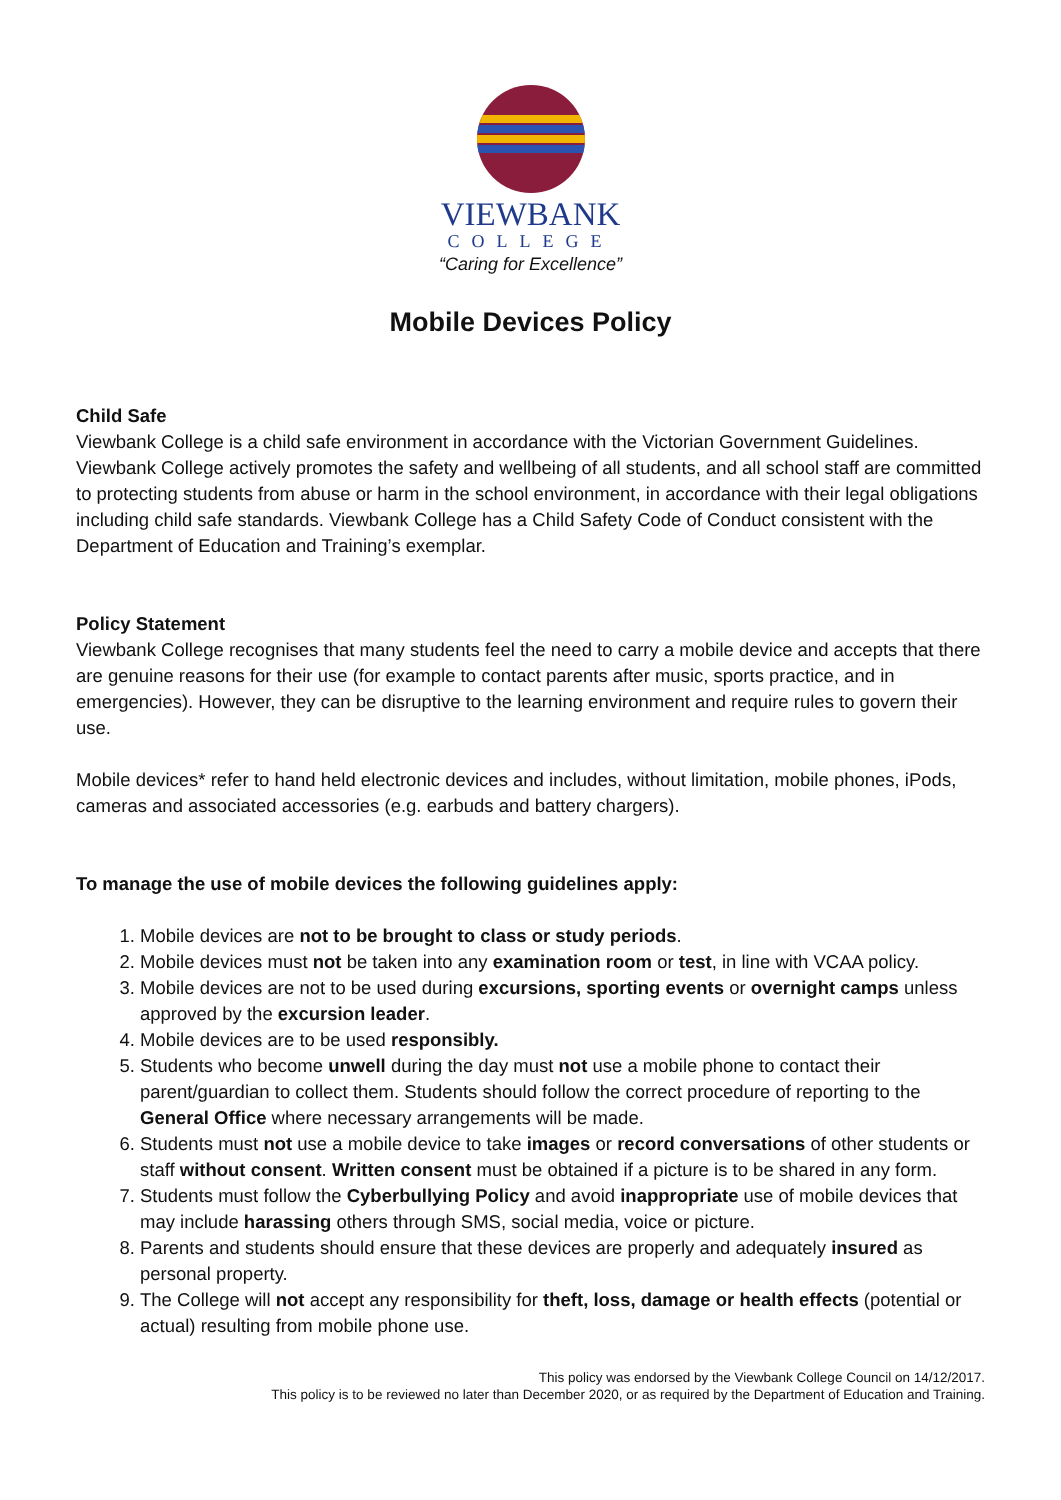VIEWBANK
COLLEGE
“Caring for Excellence”
Mobile Devices Policy
Child Safe
Viewbank College is a child safe environment in accordance with the Victorian Government Guidelines. Viewbank College actively promotes the safety and wellbeing of all students, and all school staff are committed to protecting students from abuse or harm in the school environment, in accordance with their legal obligations including child safe standards. Viewbank College has a Child Safety Code of Conduct consistent with the Department of Education and Training’s exemplar.
Policy Statement
Viewbank College recognises that many students feel the need to carry a mobile device and accepts that there are genuine reasons for their use (for example to contact parents after music, sports practice, and in emergencies). However, they can be disruptive to the learning environment and require rules to govern their use.
Mobile devices* refer to hand held electronic devices and includes, without limitation, mobile phones, iPods, cameras and associated accessories (e.g. earbuds and battery chargers).
To manage the use of mobile devices the following guidelines apply:
1. Mobile devices are not to be brought to class or study periods.
2. Mobile devices must not be taken into any examination room or test, in line with VCAA policy.
3. Mobile devices are not to be used during excursions, sporting events or overnight camps unless approved by the excursion leader.
4. Mobile devices are to be used responsibly.
5. Students who become unwell during the day must not use a mobile phone to contact their parent/guardian to collect them. Students should follow the correct procedure of reporting to the General Office where necessary arrangements will be made.
6. Students must not use a mobile device to take images or record conversations of other students or staff without consent. Written consent must be obtained if a picture is to be shared in any form.
7. Students must follow the Cyberbullying Policy and avoid inappropriate use of mobile devices that may include harassing others through SMS, social media, voice or picture.
8. Parents and students should ensure that these devices are properly and adequately insured as personal property.
9. The College will not accept any responsibility for theft, loss, damage or health effects (potential or actual) resulting from mobile phone use.
This policy was endorsed by the Viewbank College Council on 14/12/2017.
This policy is to be reviewed no later than December 2020, or as required by the Department of Education and Training.